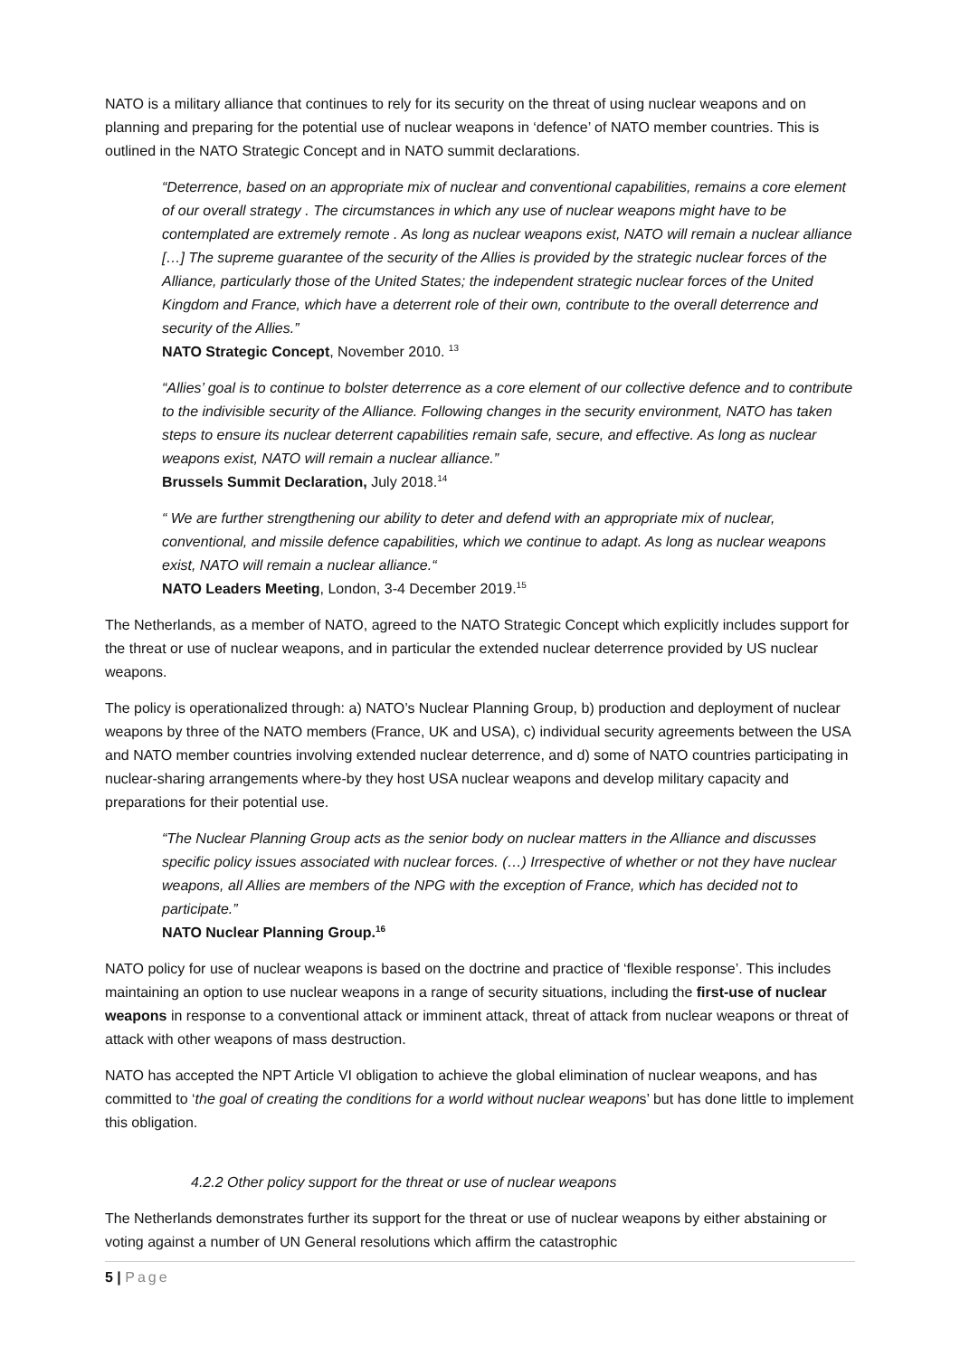NATO is a military alliance that continues to rely for its security on the threat of using nuclear weapons and on planning and preparing for the potential use of nuclear weapons in ‘defence’ of NATO member countries. This is outlined in the NATO Strategic Concept and in NATO summit declarations.
“Deterrence, based on an appropriate mix of nuclear and conventional capabilities, remains a core element of our overall strategy . The circumstances in which any use of nuclear weapons might have to be contemplated are extremely remote . As long as nuclear weapons exist, NATO will remain a nuclear alliance […] The supreme guarantee of the security of the Allies is provided by the strategic nuclear forces of the Alliance, particularly those of the United States; the independent strategic nuclear forces of the United Kingdom and France, which have a deterrent role of their own, contribute to the overall deterrence and security of the Allies.”
NATO Strategic Concept, November 2010. <sup>13</sup>
“Allies’ goal is to continue to bolster deterrence as a core element of our collective defence and to contribute to the indivisible security of the Alliance. Following changes in the security environment, NATO has taken steps to ensure its nuclear deterrent capabilities remain safe, secure, and effective. As long as nuclear weapons exist, NATO will remain a nuclear alliance.”
Brussels Summit Declaration, July 2018.<sup>14</sup>
“ We are further strengthening our ability to deter and defend with an appropriate mix of nuclear, conventional, and missile defence capabilities, which we continue to adapt. As long as nuclear weapons exist, NATO will remain a nuclear alliance.“
NATO Leaders Meeting, London, 3-4 December 2019.<sup>15</sup>
The Netherlands, as a member of NATO, agreed to the NATO Strategic Concept which explicitly includes support for the threat or use of nuclear weapons, and in particular the extended nuclear deterrence provided by US nuclear weapons.
The policy is operationalized through: a) NATO’s Nuclear Planning Group, b) production and deployment of nuclear weapons by three of the NATO members (France, UK and USA), c) individual security agreements between the USA and NATO member countries involving extended nuclear deterrence, and d) some of NATO countries participating in nuclear-sharing arrangements where-by they host USA nuclear weapons and develop military capacity and preparations for their potential use.
“The Nuclear Planning Group acts as the senior body on nuclear matters in the Alliance and discusses specific policy issues associated with nuclear forces. (…) Irrespective of whether or not they have nuclear weapons, all Allies are members of the NPG with the exception of France, which has decided not to participate.”
NATO Nuclear Planning Group.<sup>16</sup>
NATO policy for use of nuclear weapons is based on the doctrine and practice of ‘flexible response’. This includes maintaining an option to use nuclear weapons in a range of security situations, including the first-use of nuclear weapons in response to a conventional attack or imminent attack, threat of attack from nuclear weapons or threat of attack with other weapons of mass destruction.
NATO has accepted the NPT Article VI obligation to achieve the global elimination of nuclear weapons, and has committed to ‘the goal of creating the conditions for a world without nuclear weapons’ but has done little to implement this obligation.
4.2.2 Other policy support for the threat or use of nuclear weapons
The Netherlands demonstrates further its support for the threat or use of nuclear weapons by either abstaining or voting against a number of UN General resolutions which affirm the catastrophic
5 | Page